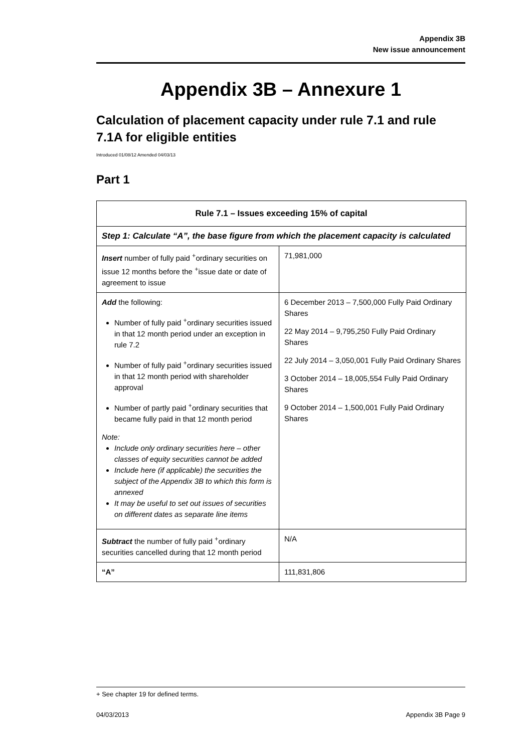Appendix 3B
New issue announcement
Appendix 3B – Annexure 1
Calculation of placement capacity under rule 7.1 and rule 7.1A for eligible entities
Introduced 01/08/12 Amended 04/03/13
Part 1
| Rule 7.1 – Issues exceeding 15% of capital | |
| --- | --- |
| Step 1: Calculate “A”, the base figure from which the placement capacity is calculated | |
| Insert number of fully paid <sup>+</sup>ordinary securities on issue 12 months before the <sup>+</sup>issue date or date of agreement to issue | 71,981,000 |
| Add the following: Number of fully paid <sup>+</sup>ordinary securities issued in that 12 month period under an exception in rule 7.2 Number of fully paid <sup>+</sup>ordinary securities issued in that 12 month period with shareholder approval Number of partly paid <sup>+</sup>ordinary securities that became fully paid in that 12 month period Note: Include only ordinary securities here – other classes of equity securities cannot be added Include here (if applicable) the securities the subject of the Appendix 3B to which this form is annexed It may be useful to set out issues of securities on different dates as separate line items | 6 December 2013 – 7,500,000 Fully Paid Ordinary Shares 22 May 2014 – 9,795,250 Fully Paid Ordinary Shares 22 July 2014 – 3,050,001 Fully Paid Ordinary Shares 3 October 2014 – 18,005,554 Fully Paid Ordinary Shares 9 October 2014 – 1,500,001 Fully Paid Ordinary Shares |
| Subtract the number of fully paid <sup>+</sup>ordinary securities cancelled during that 12 month period | N/A |
| “A” | 111,831,806 |
+ See chapter 19 for defined terms.
04/03/2013 Appendix 3B Page 9